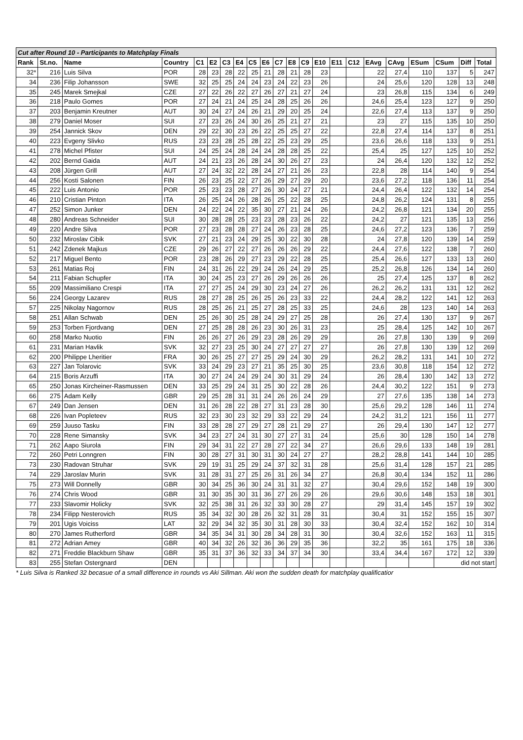| Cut after Round 10 - Participants to Matchplay Finals | | | | | | | | | | | | | | | | | | | | | |
| Rank | St.no. | Name | Country | C1 | E2 | C3 | E4 | C5 | E6 | C7 | E8 | C9 | E10 | E11 | C12 | EAvg | CAvg | ESum | CSum | Diff | Total |
| 32* | 216 | Luis Silva | POR | 28 | 23 | 28 | 22 | 25 | 21 | 28 | 21 | 28 | 23 | | | 22 | 27,4 | 110 | 137 | 5 | 247 |
| 34 | 236 | Filip Johansson | SWE | 32 | 25 | 25 | 24 | 24 | 23 | 24 | 22 | 23 | 26 | | | 24 | 25,6 | 120 | 128 | 13 | 248 |
| 35 | 245 | Marek Smejkal | CZE | 27 | 22 | 26 | 22 | 27 | 26 | 27 | 21 | 27 | 24 | | | 23 | 26,8 | 115 | 134 | 6 | 249 |
| 36 | 218 | Paulo Gomes | POR | 27 | 24 | 21 | 24 | 25 | 24 | 28 | 25 | 26 | 26 | | | 24,6 | 25,4 | 123 | 127 | 9 | 250 |
| 37 | 203 | Benjamin Kreutner | AUT | 30 | 24 | 27 | 24 | 26 | 21 | 29 | 20 | 25 | 24 | | | 22,6 | 27,4 | 113 | 137 | 9 | 250 |
| 38 | 279 | Daniel Moser | SUI | 27 | 23 | 26 | 24 | 30 | 26 | 25 | 21 | 27 | 21 | | | 23 | 27 | 115 | 135 | 10 | 250 |
| 39 | 254 | Jannick Skov | DEN | 29 | 22 | 30 | 23 | 26 | 22 | 25 | 25 | 27 | 22 | | | 22,8 | 27,4 | 114 | 137 | 8 | 251 |
| 40 | 223 | Evgeny Slivko | RUS | 23 | 23 | 28 | 25 | 28 | 22 | 25 | 23 | 29 | 25 | | | 23,6 | 26,6 | 118 | 133 | 9 | 251 |
| 41 | 278 | Michel Pfister | SUI | 24 | 25 | 24 | 28 | 24 | 24 | 28 | 28 | 25 | 22 | | | 25,4 | 25 | 127 | 125 | 10 | 252 |
| 42 | 202 | Bernd Gaida | AUT | 24 | 21 | 23 | 26 | 28 | 24 | 30 | 26 | 27 | 23 | | | 24 | 26,4 | 120 | 132 | 12 | 252 |
| 43 | 208 | Jürgen Grill | AUT | 27 | 24 | 32 | 22 | 28 | 24 | 27 | 21 | 26 | 23 | | | 22,8 | 28 | 114 | 140 | 9 | 254 |
| 44 | 256 | Kosti Salonen | FIN | 26 | 23 | 25 | 22 | 27 | 26 | 29 | 27 | 29 | 20 | | | 23,6 | 27,2 | 118 | 136 | 11 | 254 |
| 45 | 222 | Luis Antonio | POR | 25 | 23 | 23 | 28 | 27 | 26 | 30 | 24 | 27 | 21 | | | 24,4 | 26,4 | 122 | 132 | 14 | 254 |
| 46 | 210 | Cristian Pinton | ITA | 26 | 25 | 24 | 26 | 28 | 26 | 25 | 22 | 28 | 25 | | | 24,8 | 26,2 | 124 | 131 | 8 | 255 |
| 47 | 252 | Simon Junker | DEN | 24 | 22 | 24 | 22 | 35 | 30 | 27 | 21 | 24 | 26 | | | 24,2 | 26,8 | 121 | 134 | 20 | 255 |
| 48 | 280 | Andreas Schneider | SUI | 30 | 28 | 28 | 25 | 23 | 23 | 28 | 23 | 26 | 22 | | | 24,2 | 27 | 121 | 135 | 13 | 256 |
| 49 | 220 | Andre Silva | POR | 27 | 23 | 28 | 28 | 27 | 24 | 26 | 23 | 28 | 25 | | | 24,6 | 27,2 | 123 | 136 | 7 | 259 |
| 50 | 232 | Miroslav Cibik | SVK | 27 | 21 | 23 | 24 | 29 | 25 | 30 | 22 | 30 | 28 | | | 24 | 27,8 | 120 | 139 | 14 | 259 |
| 51 | 242 | Zdenek Majkus | CZE | 29 | 26 | 27 | 22 | 27 | 26 | 26 | 26 | 29 | 22 | | | 24,4 | 27,6 | 122 | 138 | 7 | 260 |
| 52 | 217 | Miguel Bento | POR | 23 | 28 | 26 | 29 | 27 | 23 | 29 | 22 | 28 | 25 | | | 25,4 | 26,6 | 127 | 133 | 13 | 260 |
| 53 | 261 | Matias Roj | FIN | 24 | 31 | 26 | 22 | 29 | 24 | 26 | 24 | 29 | 25 | | | 25,2 | 26,8 | 126 | 134 | 14 | 260 |
| 54 | 211 | Fabian Schupfer | ITA | 30 | 24 | 25 | 23 | 27 | 26 | 29 | 26 | 26 | 26 | | | 25 | 27,4 | 125 | 137 | 8 | 262 |
| 55 | 209 | Massimiliano Crespi | ITA | 27 | 27 | 25 | 24 | 29 | 30 | 23 | 24 | 27 | 26 | | | 26,2 | 26,2 | 131 | 131 | 12 | 262 |
| 56 | 224 | Georgy Lazarev | RUS | 28 | 27 | 28 | 25 | 26 | 25 | 26 | 23 | 33 | 22 | | | 24,4 | 28,2 | 122 | 141 | 12 | 263 |
| 57 | 225 | Nikolay Nagornov | RUS | 28 | 25 | 26 | 21 | 25 | 27 | 28 | 25 | 33 | 25 | | | 24,6 | 28 | 123 | 140 | 14 | 263 |
| 58 | 251 | Allan Schwab | DEN | 25 | 26 | 30 | 25 | 28 | 24 | 29 | 27 | 25 | 28 | | | 26 | 27,4 | 130 | 137 | 9 | 267 |
| 59 | 253 | Torben Fjordvang | DEN | 27 | 25 | 28 | 28 | 26 | 23 | 30 | 26 | 31 | 23 | | | 25 | 28,4 | 125 | 142 | 10 | 267 |
| 60 | 258 | Marko Nuotio | FIN | 26 | 26 | 27 | 26 | 29 | 23 | 28 | 26 | 29 | 29 | | | 26 | 27,8 | 130 | 139 | 9 | 269 |
| 61 | 231 | Marian Havlik | SVK | 32 | 27 | 23 | 25 | 30 | 24 | 27 | 27 | 27 | 27 | | | 26 | 27,8 | 130 | 139 | 12 | 269 |
| 62 | 200 | Philippe Lheritier | FRA | 30 | 26 | 25 | 27 | 27 | 25 | 29 | 24 | 30 | 29 | | | 26,2 | 28,2 | 131 | 141 | 10 | 272 |
| 63 | 227 | Jan Tolarovic | SVK | 33 | 24 | 29 | 23 | 27 | 21 | 35 | 25 | 30 | 25 | | | 23,6 | 30,8 | 118 | 154 | 12 | 272 |
| 64 | 215 | Boris Arzuffi | ITA | 30 | 27 | 24 | 24 | 29 | 24 | 30 | 31 | 29 | 24 | | | 26 | 28,4 | 130 | 142 | 13 | 272 |
| 65 | 250 | Jonas Kircheiner-Rasmussen | DEN | 33 | 25 | 29 | 24 | 31 | 25 | 30 | 22 | 28 | 26 | | | 24,4 | 30,2 | 122 | 151 | 9 | 273 |
| 66 | 275 | Adam Kelly | GBR | 29 | 25 | 28 | 31 | 31 | 24 | 26 | 26 | 24 | 29 | | | 27 | 27,6 | 135 | 138 | 14 | 273 |
| 67 | 249 | Dan Jensen | DEN | 31 | 26 | 28 | 22 | 28 | 27 | 31 | 23 | 28 | 30 | | | 25,6 | 29,2 | 128 | 146 | 11 | 274 |
| 68 | 226 | Ivan Popleteev | RUS | 32 | 23 | 30 | 23 | 32 | 29 | 33 | 22 | 29 | 24 | | | 24,2 | 31,2 | 121 | 156 | 11 | 277 |
| 69 | 259 | Juuso Tasku | FIN | 33 | 28 | 28 | 27 | 29 | 27 | 28 | 21 | 29 | 27 | | | 26 | 29,4 | 130 | 147 | 12 | 277 |
| 70 | 228 | Rene Simansky | SVK | 34 | 23 | 27 | 24 | 31 | 30 | 27 | 27 | 31 | 24 | | | 25,6 | 30 | 128 | 150 | 14 | 278 |
| 71 | 262 | Aapo Siurola | FIN | 29 | 34 | 31 | 22 | 27 | 28 | 27 | 22 | 34 | 27 | | | 26,6 | 29,6 | 133 | 148 | 19 | 281 |
| 72 | 260 | Petri Lonngren | FIN | 30 | 28 | 27 | 31 | 30 | 31 | 30 | 24 | 27 | 27 | | | 28,2 | 28,8 | 141 | 144 | 10 | 285 |
| 73 | 230 | Radovan Struhar | SVK | 29 | 19 | 31 | 25 | 29 | 24 | 37 | 32 | 31 | 28 | | | 25,6 | 31,4 | 128 | 157 | 21 | 285 |
| 74 | 229 | Jaroslav Murin | SVK | 31 | 28 | 31 | 27 | 25 | 26 | 31 | 26 | 34 | 27 | | | 26,8 | 30,4 | 134 | 152 | 11 | 286 |
| 75 | 273 | Will Donnelly | GBR | 30 | 34 | 25 | 36 | 30 | 24 | 31 | 31 | 32 | 27 | | | 30,4 | 29,6 | 152 | 148 | 19 | 300 |
| 76 | 274 | Chris Wood | GBR | 31 | 30 | 35 | 30 | 31 | 36 | 27 | 26 | 29 | 26 | | | 29,6 | 30,6 | 148 | 153 | 18 | 301 |
| 77 | 233 | Slavomir Holicky | SVK | 32 | 25 | 38 | 31 | 26 | 32 | 33 | 30 | 28 | 27 | | | 29 | 31,4 | 145 | 157 | 19 | 302 |
| 78 | 234 | Filipp Nesterovich | RUS | 35 | 34 | 32 | 30 | 28 | 26 | 32 | 31 | 28 | 31 | | | 30,4 | 31 | 152 | 155 | 15 | 307 |
| 79 | 201 | Ugis Voiciss | LAT | 32 | 29 | 34 | 32 | 35 | 30 | 31 | 28 | 30 | 33 | | | 30,4 | 32,4 | 152 | 162 | 10 | 314 |
| 80 | 270 | James Rutherford | GBR | 34 | 35 | 34 | 31 | 30 | 28 | 34 | 28 | 31 | 30 | | | 30,4 | 32,6 | 152 | 163 | 11 | 315 |
| 81 | 272 | Adrian Amey | GBR | 40 | 34 | 32 | 26 | 32 | 36 | 36 | 29 | 35 | 36 | | | 32,2 | 35 | 161 | 175 | 18 | 336 |
| 82 | 271 | Freddie Blackburn Shaw | GBR | 35 | 31 | 37 | 36 | 32 | 33 | 34 | 37 | 34 | 30 | | | 33,4 | 34,4 | 167 | 172 | 12 | 339 |
| 83 | 255 | Stefan Ostergnard | DEN | | | | | | | | | | | | | | | | did not start | | |
* Luis Silva is Ranked 32 becasue of a small difference in rounds vs Aki Sillman. Aki won the sudden death for matchplay qualificatior